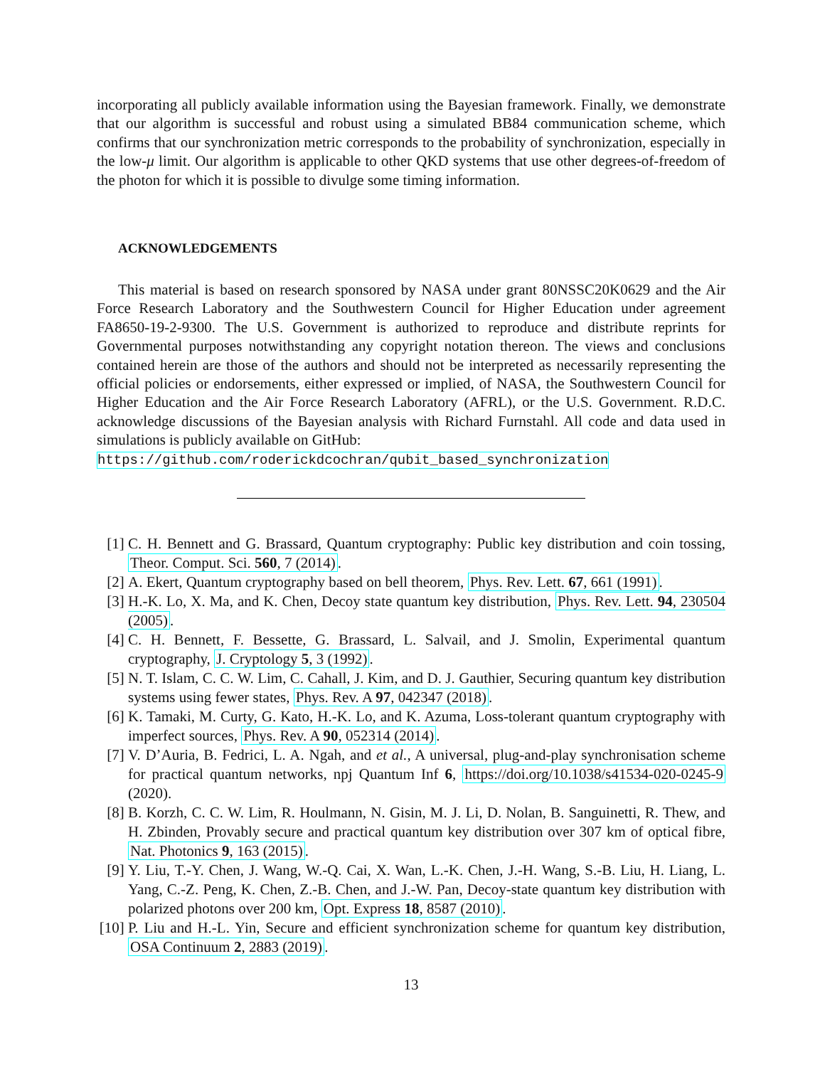incorporating all publicly available information using the Bayesian framework. Finally, we demonstrate that our algorithm is successful and robust using a simulated BB84 communication scheme, which confirms that our synchronization metric corresponds to the probability of synchronization, especially in the low-μ limit. Our algorithm is applicable to other QKD systems that use other degrees-of-freedom of the photon for which it is possible to divulge some timing information.
ACKNOWLEDGEMENTS
This material is based on research sponsored by NASA under grant 80NSSC20K0629 and the Air Force Research Laboratory and the Southwestern Council for Higher Education under agreement FA8650-19-2-9300. The U.S. Government is authorized to reproduce and distribute reprints for Governmental purposes notwithstanding any copyright notation thereon. The views and conclusions contained herein are those of the authors and should not be interpreted as necessarily representing the official policies or endorsements, either expressed or implied, of NASA, the Southwestern Council for Higher Education and the Air Force Research Laboratory (AFRL), or the U.S. Government. R.D.C. acknowledge discussions of the Bayesian analysis with Richard Furnstahl. All code and data used in simulations is publicly available on GitHub:
https://github.com/roderickdcochran/qubit_based_synchronization
[1] C. H. Bennett and G. Brassard, Quantum cryptography: Public key distribution and coin tossing, Theor. Comput. Sci. 560, 7 (2014).
[2] A. Ekert, Quantum cryptography based on bell theorem, Phys. Rev. Lett. 67, 661 (1991).
[3] H.-K. Lo, X. Ma, and K. Chen, Decoy state quantum key distribution, Phys. Rev. Lett. 94, 230504 (2005).
[4] C. H. Bennett, F. Bessette, G. Brassard, L. Salvail, and J. Smolin, Experimental quantum cryptography, J. Cryptology 5, 3 (1992).
[5] N. T. Islam, C. C. W. Lim, C. Cahall, J. Kim, and D. J. Gauthier, Securing quantum key distribution systems using fewer states, Phys. Rev. A 97, 042347 (2018).
[6] K. Tamaki, M. Curty, G. Kato, H.-K. Lo, and K. Azuma, Loss-tolerant quantum cryptography with imperfect sources, Phys. Rev. A 90, 052314 (2014).
[7] V. D’Auria, B. Fedrici, L. A. Ngah, and et al., A universal, plug-and-play synchronisation scheme for practical quantum networks, npj Quantum Inf 6, https://doi.org/10.1038/s41534-020-0245-9 (2020).
[8] B. Korzh, C. C. W. Lim, R. Houlmann, N. Gisin, M. J. Li, D. Nolan, B. Sanguinetti, R. Thew, and H. Zbinden, Provably secure and practical quantum key distribution over 307 km of optical fibre, Nat. Photonics 9, 163 (2015).
[9] Y. Liu, T.-Y. Chen, J. Wang, W.-Q. Cai, X. Wan, L.-K. Chen, J.-H. Wang, S.-B. Liu, H. Liang, L. Yang, C.-Z. Peng, K. Chen, Z.-B. Chen, and J.-W. Pan, Decoy-state quantum key distribution with polarized photons over 200 km, Opt. Express 18, 8587 (2010).
[10] P. Liu and H.-L. Yin, Secure and efficient synchronization scheme for quantum key distribution, OSA Continuum 2, 2883 (2019).
13